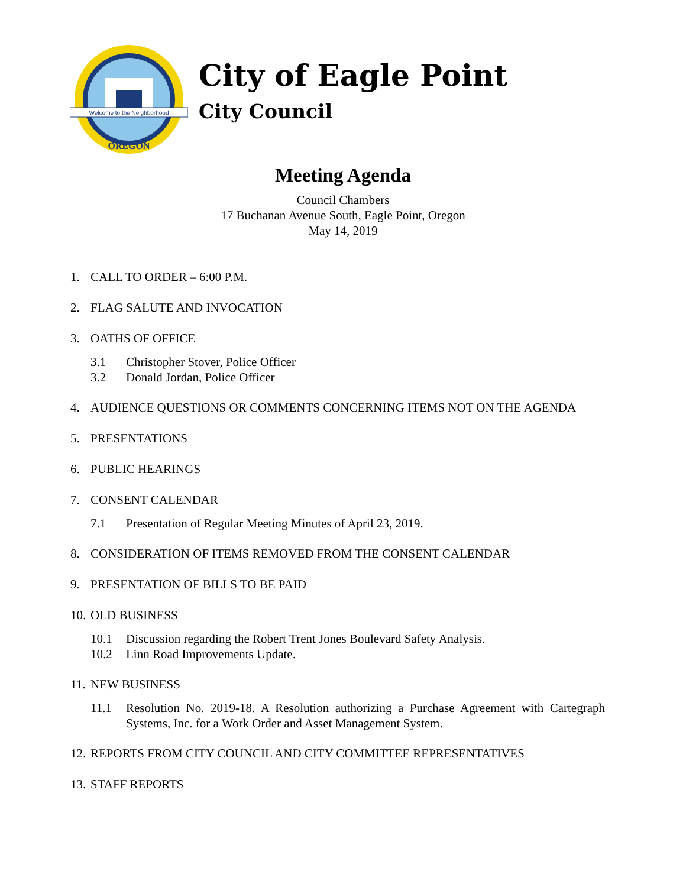Welcome to the Neighborhood
OREGON
City of Eagle Point
City Council
Meeting Agenda
Council Chambers
17 Buchanan Avenue South, Eagle Point, Oregon
May 14, 2019
1. CALL TO ORDER – 6:00 P.M.
2. FLAG SALUTE AND INVOCATION
3. OATHS OF OFFICE
3.1 Christopher Stover, Police Officer
3.2 Donald Jordan, Police Officer
4. AUDIENCE QUESTIONS OR COMMENTS CONCERNING ITEMS NOT ON THE AGENDA
5. PRESENTATIONS
6. PUBLIC HEARINGS
7. CONSENT CALENDAR
7.1 Presentation of Regular Meeting Minutes of April 23, 2019.
8. CONSIDERATION OF ITEMS REMOVED FROM THE CONSENT CALENDAR
9. PRESENTATION OF BILLS TO BE PAID
10. OLD BUSINESS
10.1 Discussion regarding the Robert Trent Jones Boulevard Safety Analysis.
10.2 Linn Road Improvements Update.
11. NEW BUSINESS
11.1 Resolution No. 2019-18. A Resolution authorizing a Purchase Agreement with Cartegraph Systems, Inc. for a Work Order and Asset Management System.
12. REPORTS FROM CITY COUNCIL AND CITY COMMITTEE REPRESENTATIVES
13. STAFF REPORTS